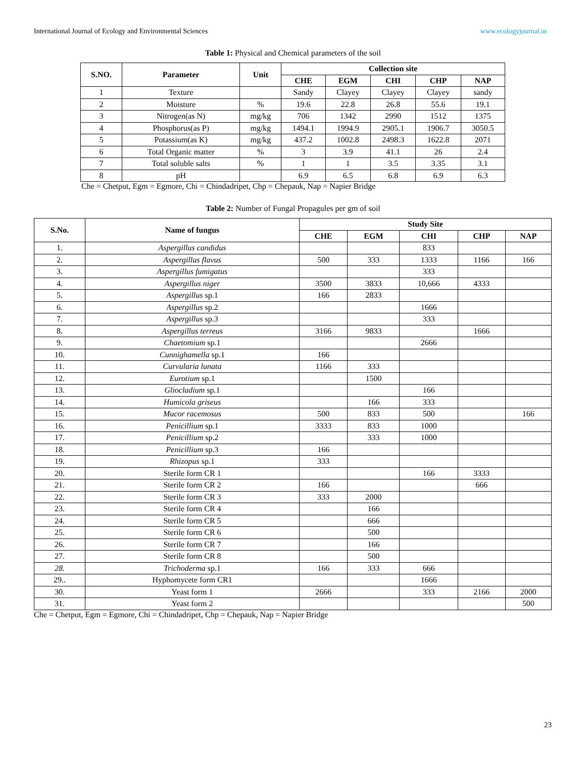International Journal of Ecology and Environmental Sciences www.ecologyjournal.in
Table 1: Physical and Chemical parameters of the soil
| S.NO. | Parameter | Unit | Collection site | | | | |
| --- | --- | --- | --- | --- | --- | --- | --- |
| | | | CHE | EGM | CHI | CHP | NAP |
| 1 | Texture | | Sandy | Clayey | Clayey | Clayey | sandy |
| 2 | Moisture | % | 19.6 | 22.8 | 26.8 | 55.6 | 19.1 |
| 3 | Nitrogen(as N) | mg/kg | 706 | 1342 | 2990 | 1512 | 1375 |
| 4 | Phosphorus(as P) | mg/kg | 1494.1 | 1994.9 | 2905.1 | 1906.7 | 3050.5 |
| 5 | Potassium(as K) | mg/kg | 437.2 | 1002.8 | 2498.3 | 1622.8 | 2071 |
| 6 | Total Organic matter | % | 3 | 3.9 | 41.1 | 26 | 2.4 |
| 7 | Total soluble salts | % | 1 | 1 | 3.5 | 3.35 | 3.1 |
| 8 | pH | | 6.9 | 6.5 | 6.8 | 6.9 | 6.3 |
Che = Chetput, Egm = Egmore, Chi = Chindadripet, Chp = Chepauk, Nap = Napier Bridge
Table 2: Number of Fungal Propagules per gm of soil
| S.No. | Name of fungus | Study Site | | | | |
| --- | --- | --- | --- | --- | --- | --- |
| | | CHE | EGM | CHI | CHP | NAP |
| 1. | Aspergillus candidus | | | 833 | | |
| 2. | Aspergillus flavus | 500 | 333 | 1333 | 1166 | 166 |
| 3. | Aspergillus fumigatus | | | 333 | | |
| 4. | Aspergillus niger | 3500 | 3833 | 10,666 | 4333 | |
| 5. | Aspergillus sp.1 | 166 | 2833 | | | |
| 6. | Aspergillus sp.2 | | | 1666 | | |
| 7. | Aspergillus sp.3 | | | 333 | | |
| 8. | Aspergillus terreus | 3166 | 9833 | | 1666 | |
| 9. | Chaetomium sp.1 | | | 2666 | | |
| 10. | Cunnighamella sp.1 | 166 | | | | |
| 11. | Curvularia lunata | 1166 | 333 | | | |
| 12. | Eurotium sp.1 | | 1500 | | | |
| 13. | Gliocladium sp.1 | | | 166 | | |
| 14. | Humicola griseus | | 166 | 333 | | |
| 15. | Mucor racemosus | 500 | 833 | 500 | | 166 |
| 16. | Penicillium sp.1 | 3333 | 833 | 1000 | | |
| 17. | Penicillium sp.2 | | 333 | 1000 | | |
| 18. | Penicillium sp.3 | 166 | | | | |
| 19. | Rhizopus sp.1 | 333 | | | | |
| 20. | Sterile form CR 1 | | | 166 | 3333 | |
| 21. | Sterile form CR 2 | 166 | | | 666 | |
| 22. | Sterile form CR 3 | 333 | 2000 | | | |
| 23. | Sterile form CR 4 | | 166 | | | |
| 24. | Sterile form CR 5 | | 666 | | | |
| 25. | Sterile form CR 6 | | 500 | | | |
| 26. | Sterile form CR 7 | | 166 | | | |
| 27. | Sterile form CR 8 | | 500 | | | |
| 28. | Trichoderma sp.1 | 166 | 333 | 666 | | |
| 29.. | Hyphomycete form CR1 | | | 1666 | | |
| 30. | Yeast form 1 | 2666 | | 333 | 2166 | 2000 |
| 31. | Yeast form 2 | | | | | 500 |
Che = Chetput, Egm = Egmore, Chi = Chindadripet, Chp = Chepauk, Nap = Napier Bridge
23